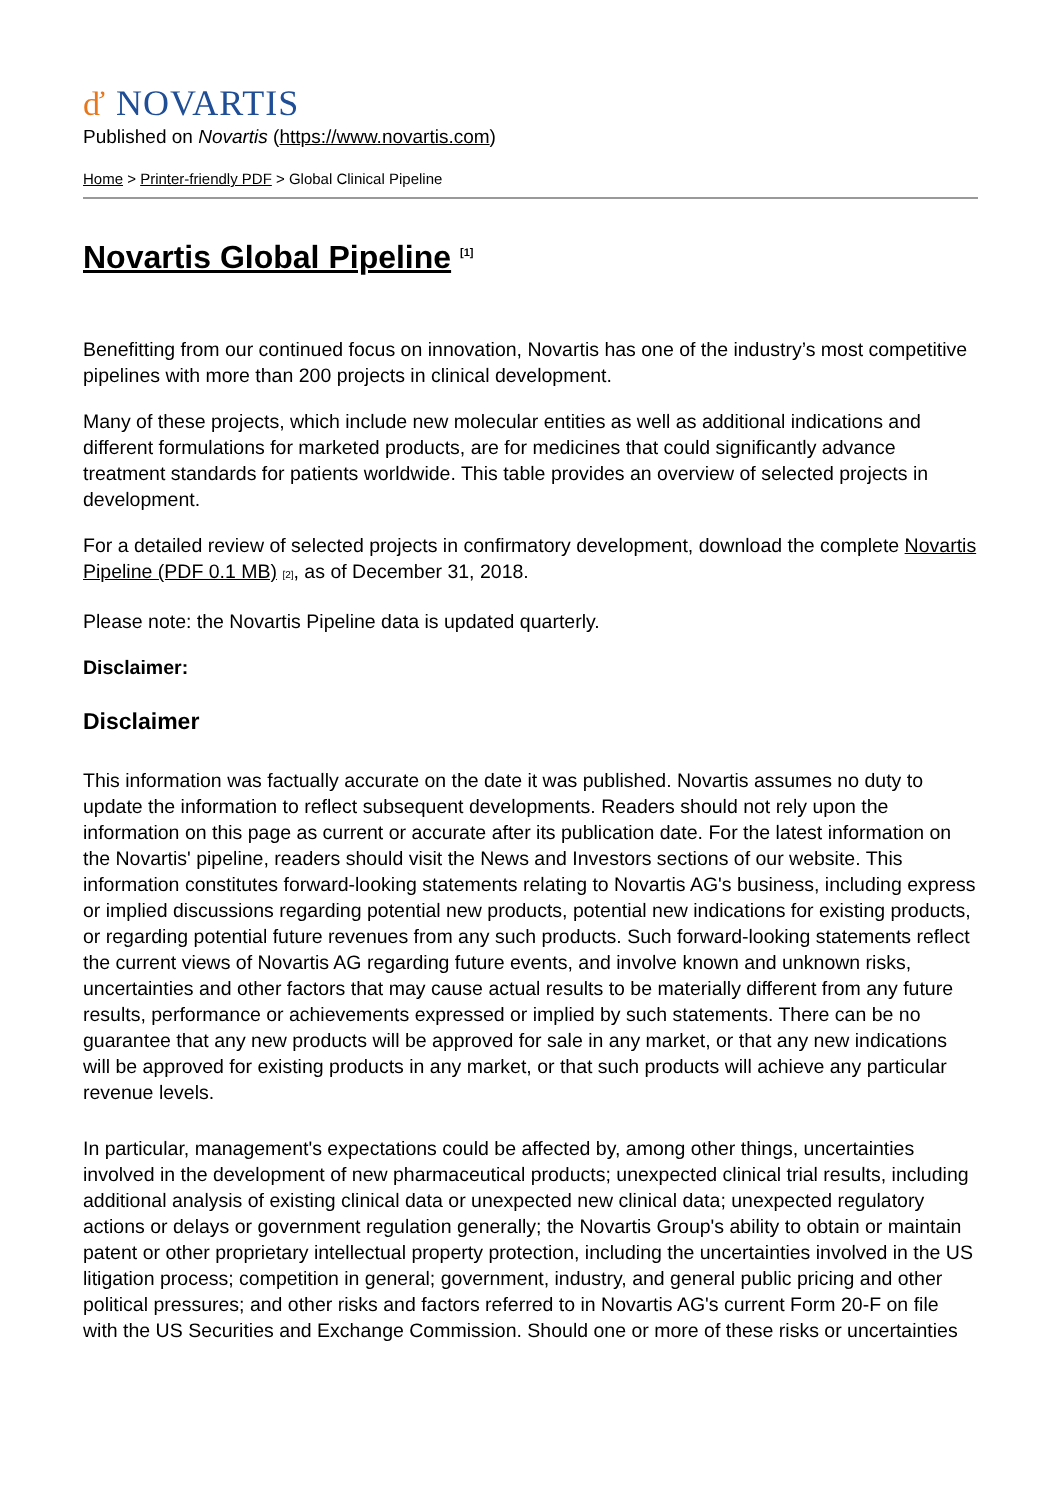ď NOVARTIS
Published on Novartis (https://www.novartis.com)
Home > Printer-friendly PDF > Global Clinical Pipeline
Novartis Global Pipeline <sup>[1]</sup>
Benefitting from our continued focus on innovation, Novartis has one of the industry’s most competitive pipelines with more than 200 projects in clinical development.
Many of these projects, which include new molecular entities as well as additional indications and different formulations for marketed products, are for medicines that could significantly advance treatment standards for patients worldwide. This table provides an overview of selected projects in development.
For a detailed review of selected projects in confirmatory development, download the complete Novartis Pipeline (PDF 0.1 MB) [2], as of December 31, 2018.
Please note: the Novartis Pipeline data is updated quarterly.
Disclaimer:
Disclaimer
This information was factually accurate on the date it was published. Novartis assumes no duty to update the information to reflect subsequent developments. Readers should not rely upon the information on this page as current or accurate after its publication date. For the latest information on the Novartis' pipeline, readers should visit the News and Investors sections of our website. This information constitutes forward-looking statements relating to Novartis AG's business, including express or implied discussions regarding potential new products, potential new indications for existing products, or regarding potential future revenues from any such products. Such forward-looking statements reflect the current views of Novartis AG regarding future events, and involve known and unknown risks, uncertainties and other factors that may cause actual results to be materially different from any future results, performance or achievements expressed or implied by such statements. There can be no guarantee that any new products will be approved for sale in any market, or that any new indications will be approved for existing products in any market, or that such products will achieve any particular revenue levels.
In particular, management's expectations could be affected by, among other things, uncertainties involved in the development of new pharmaceutical products; unexpected clinical trial results, including additional analysis of existing clinical data or unexpected new clinical data; unexpected regulatory actions or delays or government regulation generally; the Novartis Group's ability to obtain or maintain patent or other proprietary intellectual property protection, including the uncertainties involved in the US litigation process; competition in general; government, industry, and general public pricing and other political pressures; and other risks and factors referred to in Novartis AG's current Form 20-F on file with the US Securities and Exchange Commission. Should one or more of these risks or uncertainties